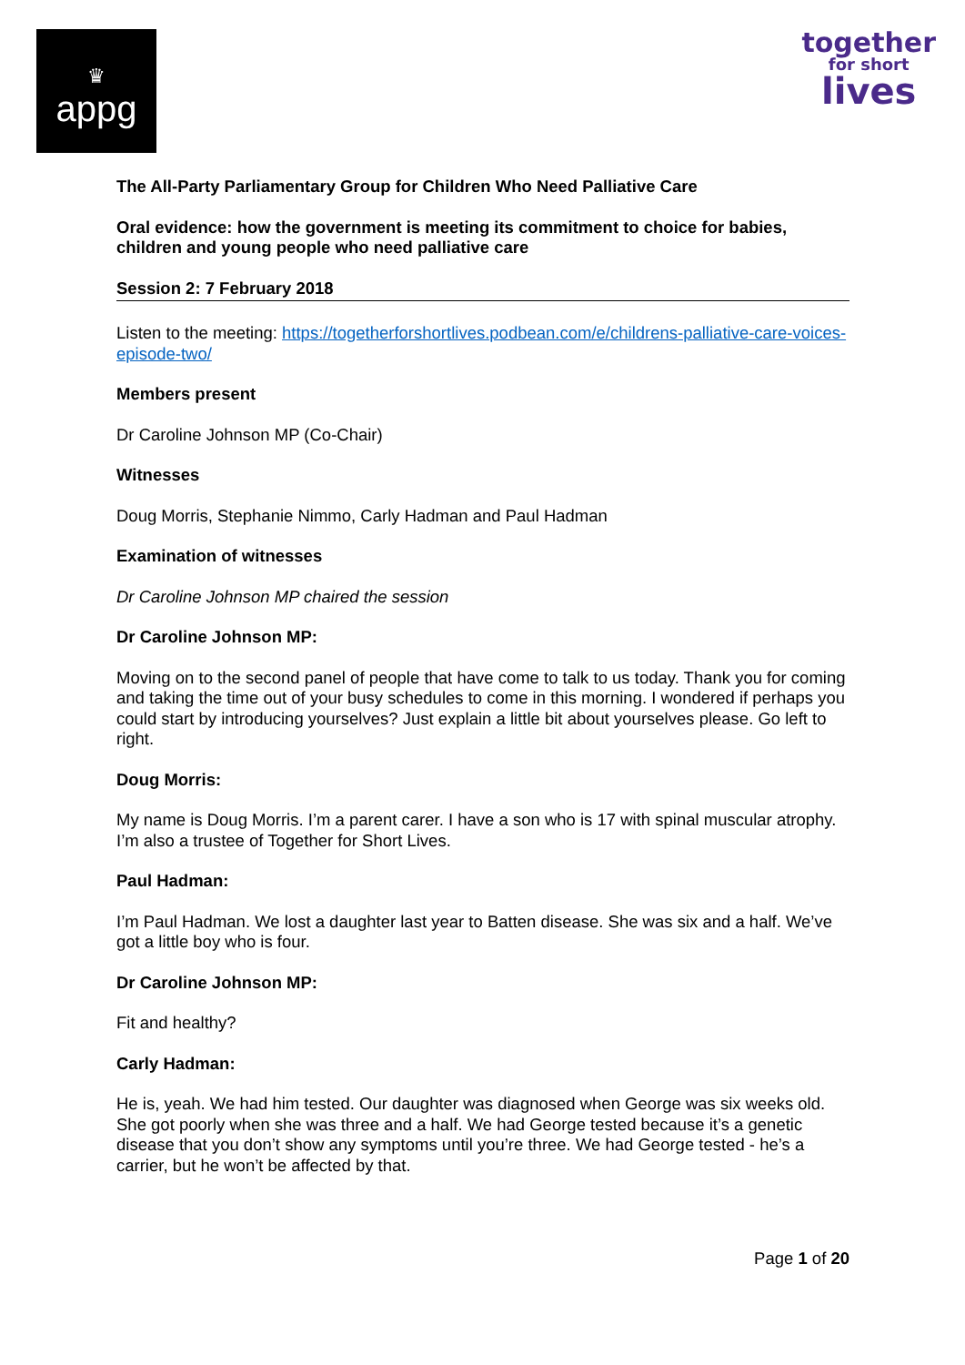♛
appg
together
for short
lives
The All-Party Parliamentary Group for Children Who Need Palliative Care
Oral evidence: how the government is meeting its commitment to choice for babies, children and young people who need palliative care
Session 2: 7 February 2018
Listen to the meeting: https://togetherforshortlives.podbean.com/e/childrens-palliative-care-voices-episode-two/
Members present
Dr Caroline Johnson MP (Co-Chair)
Witnesses
Doug Morris, Stephanie Nimmo, Carly Hadman and Paul Hadman
Examination of witnesses
Dr Caroline Johnson MP chaired the session
Dr Caroline Johnson MP:
Moving on to the second panel of people that have come to talk to us today. Thank you for coming and taking the time out of your busy schedules to come in this morning. I wondered if perhaps you could start by introducing yourselves? Just explain a little bit about yourselves please. Go left to right.
Doug Morris:
My name is Doug Morris. I’m a parent carer. I have a son who is 17 with spinal muscular atrophy. I’m also a trustee of Together for Short Lives.
Paul Hadman:
I’m Paul Hadman. We lost a daughter last year to Batten disease. She was six and a half. We’ve got a little boy who is four.
Dr Caroline Johnson MP:
Fit and healthy?
Carly Hadman:
He is, yeah. We had him tested. Our daughter was diagnosed when George was six weeks old. She got poorly when she was three and a half. We had George tested because it’s a genetic disease that you don’t show any symptoms until you’re three. We had George tested - he’s a carrier, but he won’t be affected by that.
Page 1 of 20